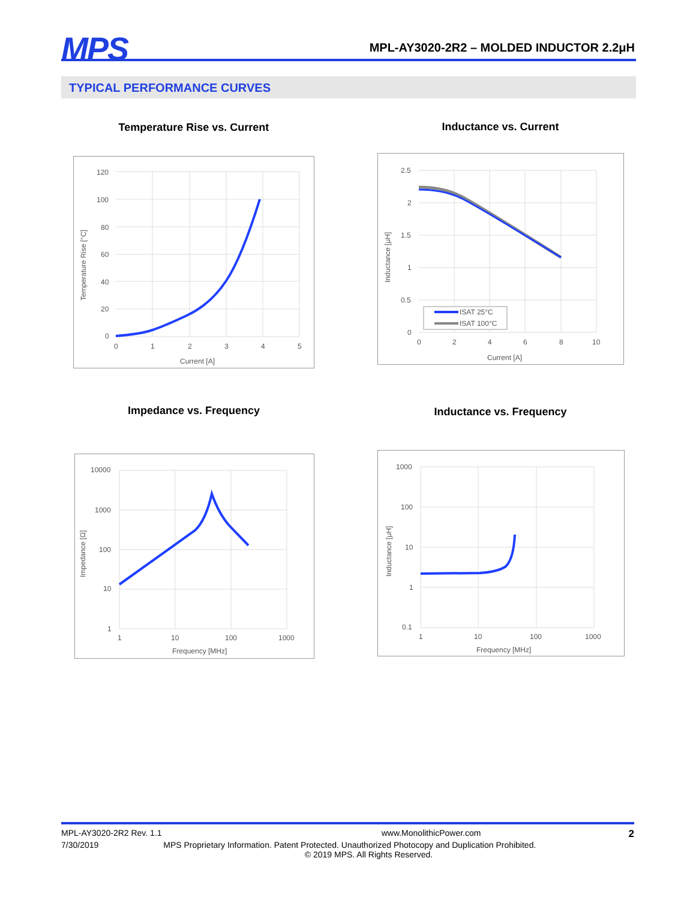MPS
MPL-AY3020-2R2 – MOLDED INDUCTOR 2.2μH
TYPICAL PERFORMANCE CURVES
Temperature Rise vs. Current Inductance vs. Current
Impedance vs. Frequency Inductance vs. Frequency
120
100
80
60
40
20
0
0
1
2
3
4
5
Current [A]
Temperature Rise [°C]
ISAT 25°C
ISAT 100°C
2.5
2
1.5
1
0.5
0
0
2
4
6
8
10
Current [A]
Inductance [μH]
10000
1000
100
10
1
1
10
100
1000
Frequency [MHz]
Impedance [Ω]
1000
100
10
1
0.1
1
10
100
1000
Frequency [MHz]
Inductance [μH]
MPL-AY3020-2R2 Rev. 1.1 www.MonolithicPower.com 2
7/30/2019 MPS Proprietary Information. Patent Protected. Unauthorized Photocopy and Duplication Prohibited.
© 2019 MPS. All Rights Reserved.